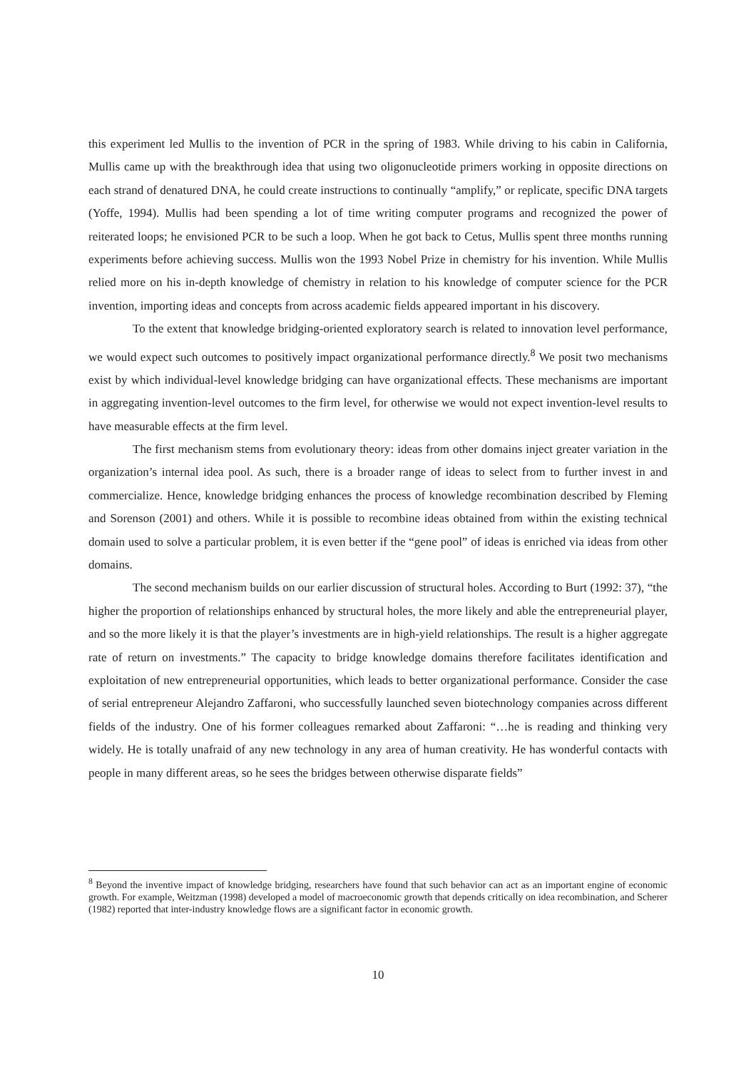this experiment led Mullis to the invention of PCR in the spring of 1983. While driving to his cabin in California, Mullis came up with the breakthrough idea that using two oligonucleotide primers working in opposite directions on each strand of denatured DNA, he could create instructions to continually “amplify,” or replicate, specific DNA targets (Yoffe, 1994). Mullis had been spending a lot of time writing computer programs and recognized the power of reiterated loops; he envisioned PCR to be such a loop. When he got back to Cetus, Mullis spent three months running experiments before achieving success. Mullis won the 1993 Nobel Prize in chemistry for his invention. While Mullis relied more on his in-depth knowledge of chemistry in relation to his knowledge of computer science for the PCR invention, importing ideas and concepts from across academic fields appeared important in his discovery.
To the extent that knowledge bridging-oriented exploratory search is related to innovation level performance, we would expect such outcomes to positively impact organizational performance directly.<sup>8</sup> We posit two mechanisms exist by which individual-level knowledge bridging can have organizational effects. These mechanisms are important in aggregating invention-level outcomes to the firm level, for otherwise we would not expect invention-level results to have measurable effects at the firm level.
The first mechanism stems from evolutionary theory: ideas from other domains inject greater variation in the organization’s internal idea pool. As such, there is a broader range of ideas to select from to further invest in and commercialize. Hence, knowledge bridging enhances the process of knowledge recombination described by Fleming and Sorenson (2001) and others. While it is possible to recombine ideas obtained from within the existing technical domain used to solve a particular problem, it is even better if the “gene pool” of ideas is enriched via ideas from other domains.
The second mechanism builds on our earlier discussion of structural holes. According to Burt (1992: 37), “the higher the proportion of relationships enhanced by structural holes, the more likely and able the entrepreneurial player, and so the more likely it is that the player’s investments are in high-yield relationships. The result is a higher aggregate rate of return on investments.” The capacity to bridge knowledge domains therefore facilitates identification and exploitation of new entrepreneurial opportunities, which leads to better organizational performance. Consider the case of serial entrepreneur Alejandro Zaffaroni, who successfully launched seven biotechnology companies across different fields of the industry. One of his former colleagues remarked about Zaffaroni: “…he is reading and thinking very widely. He is totally unafraid of any new technology in any area of human creativity. He has wonderful contacts with people in many different areas, so he sees the bridges between otherwise disparate fields”
<sup>8</sup> Beyond the inventive impact of knowledge bridging, researchers have found that such behavior can act as an important engine of economic growth. For example, Weitzman (1998) developed a model of macroeconomic growth that depends critically on idea recombination, and Scherer (1982) reported that inter-industry knowledge flows are a significant factor in economic growth.
10